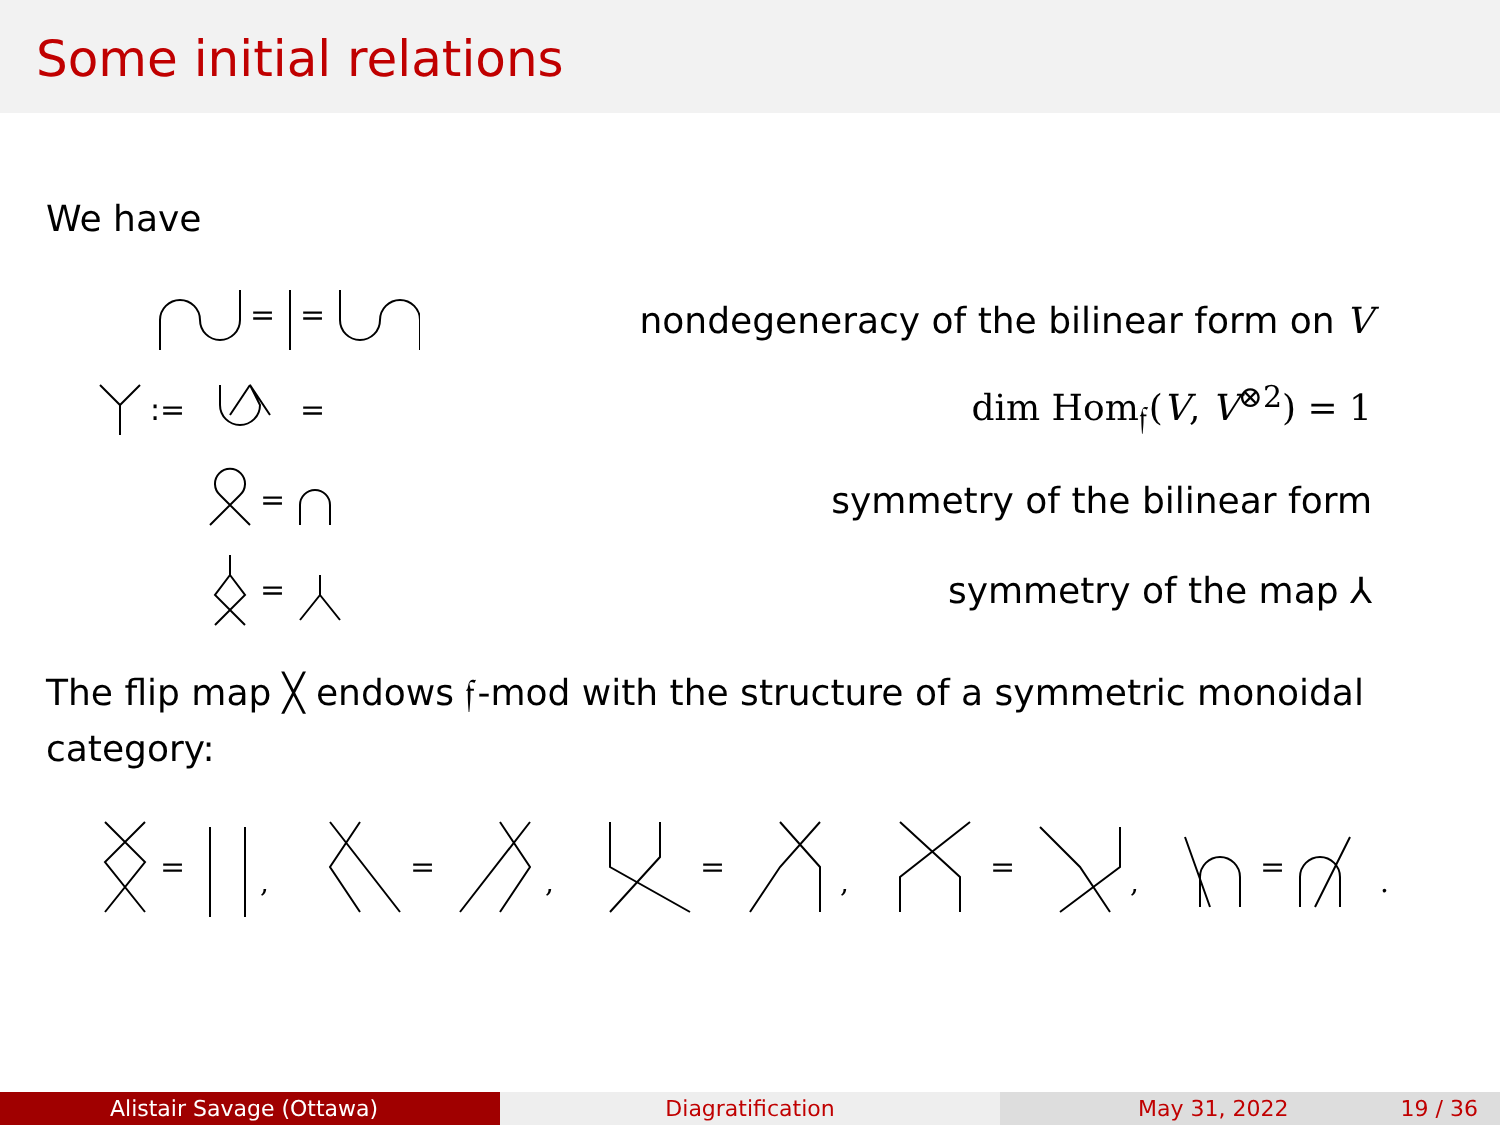Some initial relations
We have
=
=
nondegeneracy of the bilinear form on V
:=
=
dim Hom<sub>𝔣</sub>(V, V<sup>⊗2</sup>) = 1
=
symmetry of the bilinear form
=
symmetry of the map ⅄
The flip map ╳ endows 𝔣-mod with the structure of a symmetric monoidal category:
=
,
=
,
=
,
=
,
=
.
Alistair Savage (Ottawa) Diagratification May 31, 2022 19 / 36